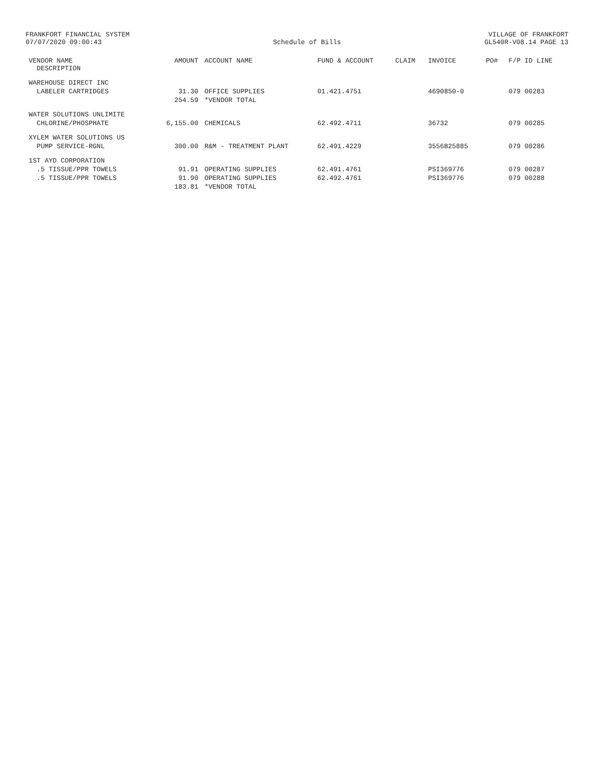FRANKFORT FINANCIAL SYSTEM
07/07/2020 09:00:43
Schedule of Bills VILLAGE OF FRANKFORT
GL540R-V08.14 PAGE 13
| VENDOR NAME DESCRIPTION | AMOUNT | ACCOUNT NAME | FUND & ACCOUNT | CLAIM | INVOICE | PO# | F/P ID LINE |
| --- | --- | --- | --- | --- | --- | --- | --- |
| WAREHOUSE DIRECT INC | | | | | | | |
| LABELER CARTRIDGES | 31.30 | OFFICE SUPPLIES | 01.421.4751 | | 4690850-0 | | 079 00283 |
| | 254.59 | *VENDOR TOTAL | | | | | |
| WATER SOLUTIONS UNLIMITE | | | | | | | |
| CHLORINE/PHOSPHATE | 6,155.00 | CHEMICALS | 62.492.4711 | | 36732 | | 079 00285 |
| XYLEM WATER SOLUTIONS US | | | | | | | |
| PUMP SERVICE-RGNL | 300.00 | R&M - TREATMENT PLANT | 62.491.4229 | | 3556B25885 | | 079 00286 |
| 1ST AYD CORPORATION | | | | | | | |
| .5 TISSUE/PPR TOWELS | 91.91 | OPERATING SUPPLIES | 62.491.4761 | | PSI369776 | | 079 00287 |
| .5 TISSUE/PPR TOWELS | 91.90 | OPERATING SUPPLIES | 62.492.4761 | | PSI369776 | | 079 00288 |
| | 183.81 | *VENDOR TOTAL | | | | | |